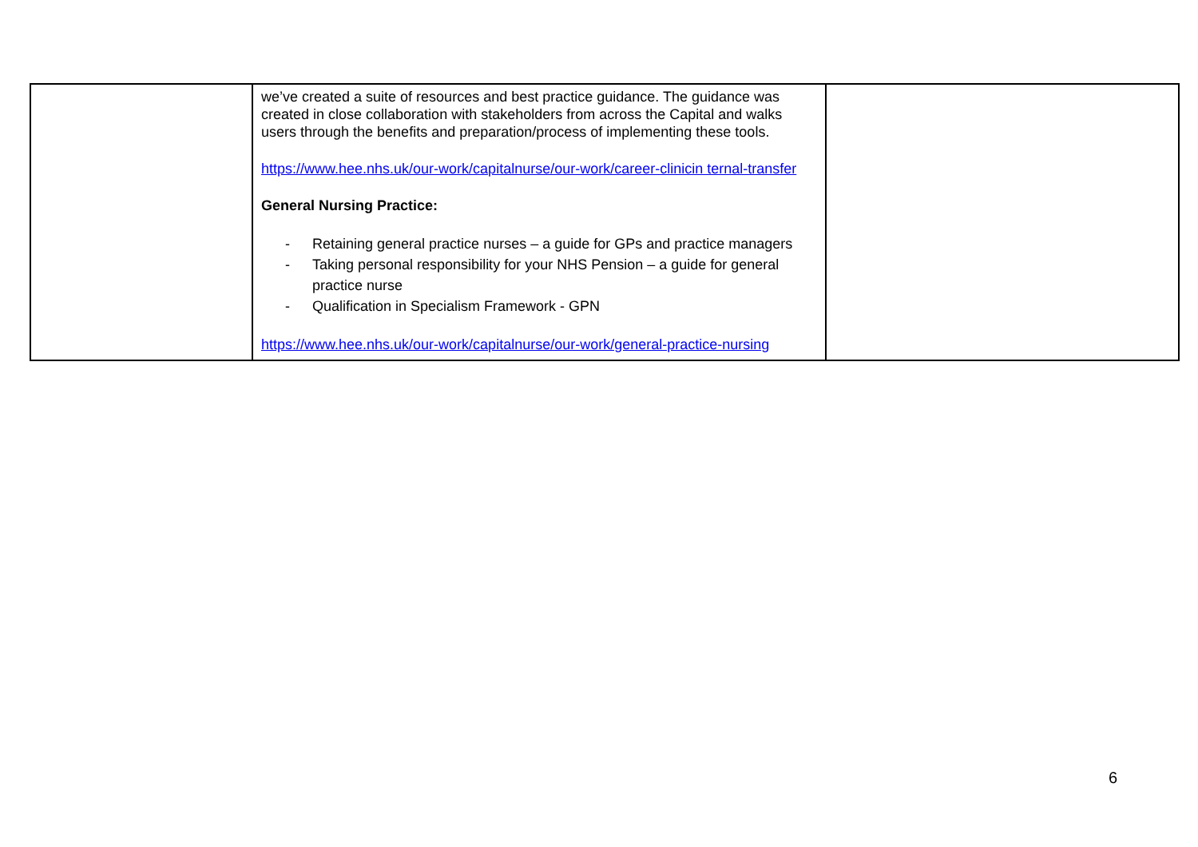| | we’ve created a suite of resources and best practice guidance. The guidance was created in close collaboration with stakeholders from across the Capital and walks users through the benefits and preparation/process of implementing these tools. https://www.hee.nhs.uk/our-work/capitalnurse/our-work/career-clinicin ternal-transfer General Nursing Practice: - Retaining general practice nurses – a guide for GPs and practice managers - Taking personal responsibility for your NHS Pension – a guide for general practice nurse - Qualification in Specialism Framework - GPN https://www.hee.nhs.uk/our-work/capitalnurse/our-work/general-practice-nursing | |
6